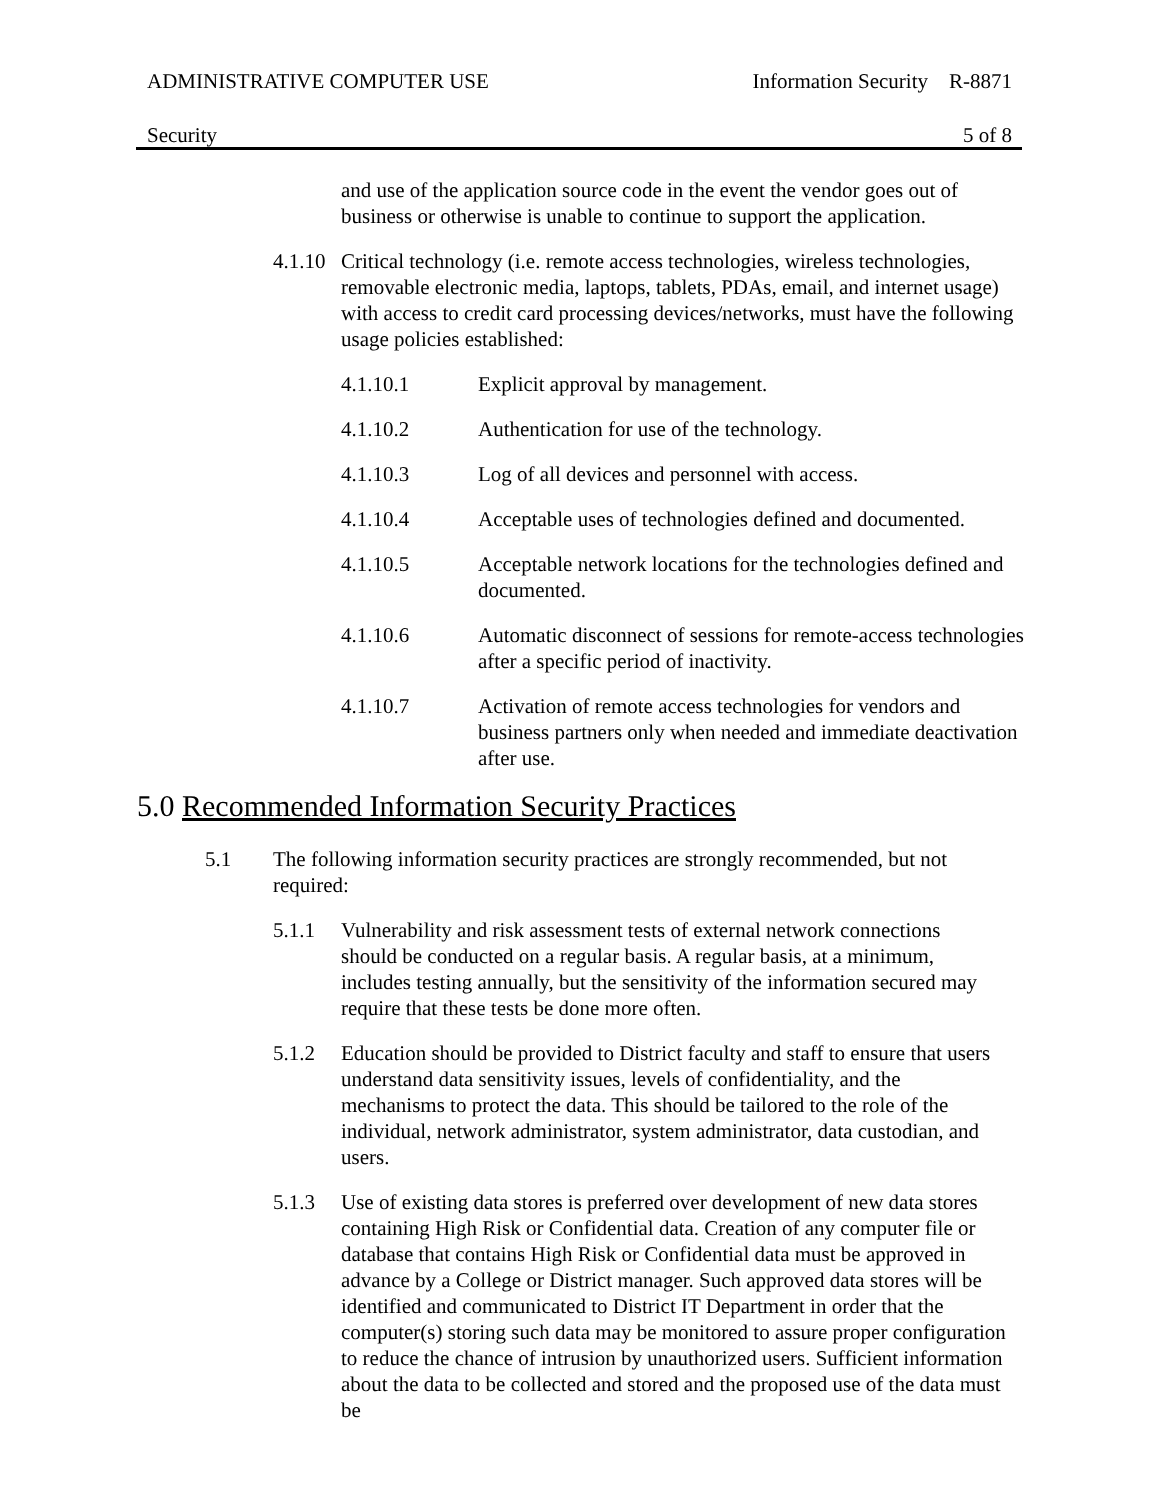ADMINISTRATIVE COMPUTER USE Information Security R-8871
Security 5 of 8
and use of the application source code in the event the vendor goes out of business or otherwise is unable to continue to support the application.
4.1.10 Critical technology (i.e. remote access technologies, wireless technologies, removable electronic media, laptops, tablets, PDAs, email, and internet usage) with access to credit card processing devices/networks, must have the following usage policies established:
4.1.10.1 Explicit approval by management.
4.1.10.2 Authentication for use of the technology.
4.1.10.3 Log of all devices and personnel with access.
4.1.10.4 Acceptable uses of technologies defined and documented.
4.1.10.5 Acceptable network locations for the technologies defined and documented.
4.1.10.6 Automatic disconnect of sessions for remote-access technologies after a specific period of inactivity.
4.1.10.7 Activation of remote access technologies for vendors and business partners only when needed and immediate deactivation after use.
5.0 Recommended Information Security Practices
5.1 The following information security practices are strongly recommended, but not required:
5.1.1 Vulnerability and risk assessment tests of external network connections should be conducted on a regular basis. A regular basis, at a minimum, includes testing annually, but the sensitivity of the information secured may require that these tests be done more often.
5.1.2 Education should be provided to District faculty and staff to ensure that users understand data sensitivity issues, levels of confidentiality, and the mechanisms to protect the data. This should be tailored to the role of the individual, network administrator, system administrator, data custodian, and users.
5.1.3 Use of existing data stores is preferred over development of new data stores containing High Risk or Confidential data. Creation of any computer file or database that contains High Risk or Confidential data must be approved in advance by a College or District manager. Such approved data stores will be identified and communicated to District IT Department in order that the computer(s) storing such data may be monitored to assure proper configuration to reduce the chance of intrusion by unauthorized users. Sufficient information about the data to be collected and stored and the proposed use of the data must be